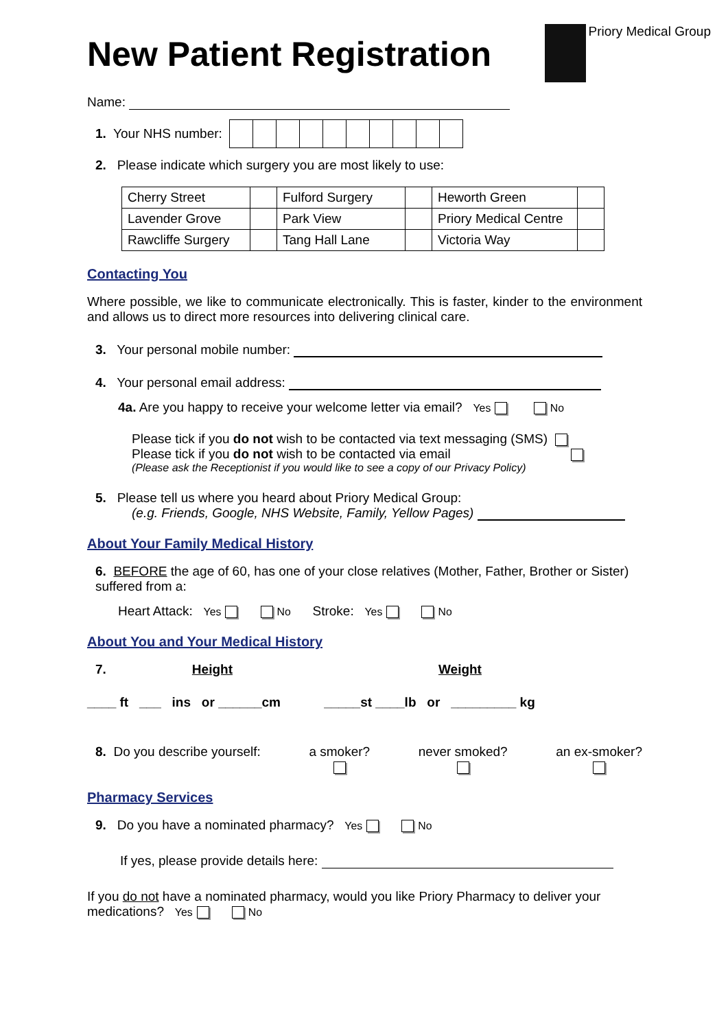Priory Medical Group
New Patient Registration
Name:
1. Your NHS number:
2. Please indicate which surgery you are most likely to use:
| Cherry Street | | Fulford Surgery | | Heworth Green | |
| Lavender Grove | | Park View | | Priory Medical Centre | |
| Rawcliffe Surgery | | Tang Hall Lane | | Victoria Way | |
Contacting You
Where possible, we like to communicate electronically. This is faster, kinder to the environment and allows us to direct more resources into delivering clinical care.
3. Your personal mobile number:
4. Your personal email address:
4a. Are you happy to receive your welcome letter via email? Yes No
Please tick if you do not wish to be contacted via text messaging (SMS)
Please tick if you do not wish to be contacted via email
(Please ask the Receptionist if you would like to see a copy of our Privacy Policy)
5. Please tell us where you heard about Priory Medical Group:
(e.g. Friends, Google, NHS Website, Family, Yellow Pages)
About Your Family Medical History
6. BEFORE the age of 60, has one of your close relatives (Mother, Father, Brother or Sister) suffered from a:
Heart Attack: Yes No Stroke: Yes No
About You and Your Medical History
7. Height Weight
____ ft ___ ins or ______cm _____st ____lb or _________ kg
8. Do you describe yourself: a smoker?
never smoked?
an ex-smoker?
Pharmacy Services
9. Do you have a nominated pharmacy? Yes No
If yes, please provide details here:
If you do not have a nominated pharmacy, would you like Priory Pharmacy to deliver your medications? Yes No